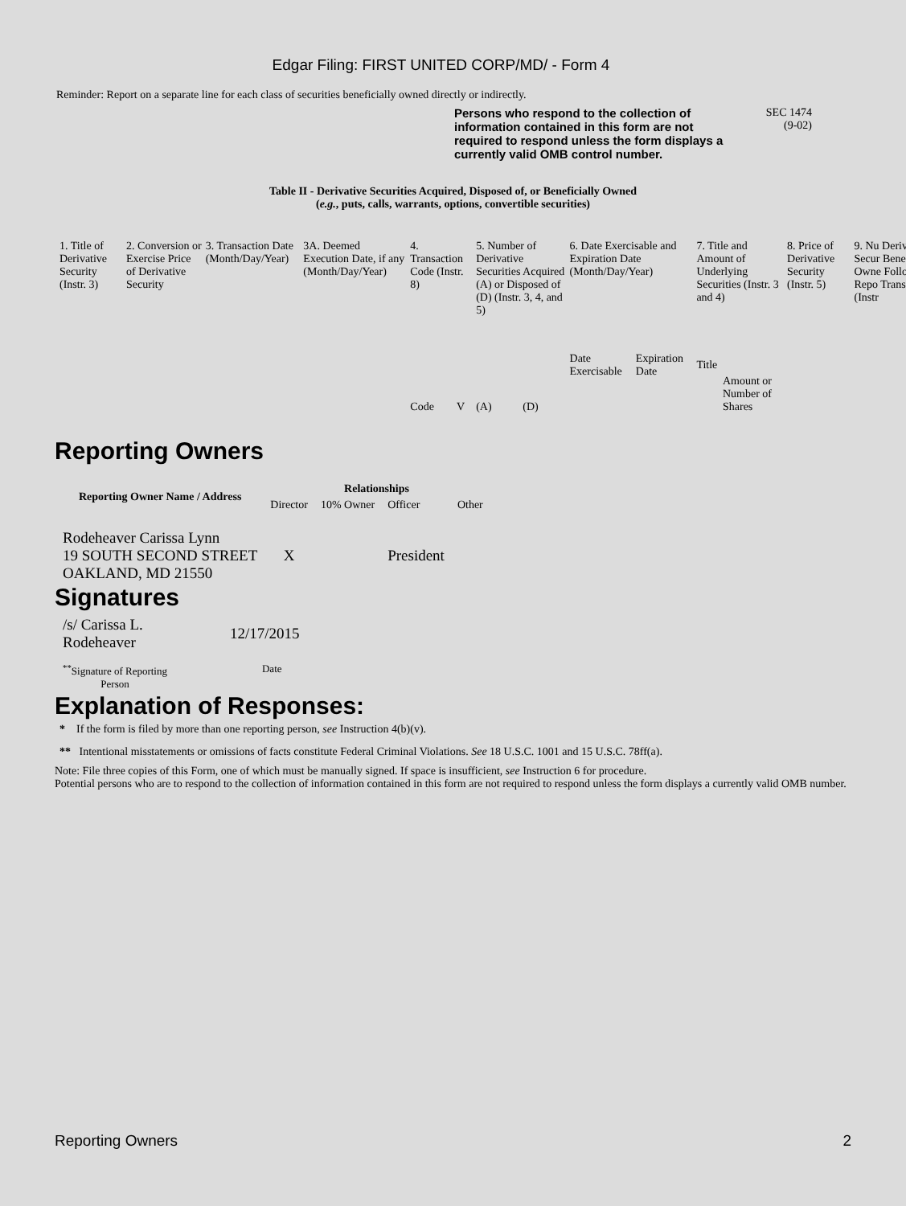Edgar Filing: FIRST UNITED CORP/MD/ - Form 4
Reminder: Report on a separate line for each class of securities beneficially owned directly or indirectly.
Persons who respond to the collection of information contained in this form are not required to respond unless the form displays a currently valid OMB control number.
SEC 1474
(9-02)
Table II - Derivative Securities Acquired, Disposed of, or Beneficially Owned
(e.g., puts, calls, warrants, options, convertible securities)
| 1. Title of Derivative Security (Instr. 3) | 2. Conversion or Exercise Price of Derivative Security | 3. Transaction Date (Month/Day/Year) | 3A. Deemed Execution Date, if any (Month/Day/Year) | 4. Transaction Code (Instr. 8) | | 5. Number of Derivative Securities Acquired (A) or Disposed of (D) (Instr. 3, 4, and 5) | | 6. Date Exercisable and Expiration Date (Month/Day/Year) | | 7. Title and Amount of Underlying Securities (Instr. 3 and 4) | | 8. Price of Derivative Security (Instr. 5) | 9. Nu Deriv Secur Bene Owne Follo Repo Trans (Instr |
| --- | --- | --- | --- | --- | --- | --- | --- | --- | --- | --- | --- | --- | --- |
| | | | | Code | V | (A) | (D) | Date Exercisable | Expiration Date | Title | Amount or Number of Shares | | |
Reporting Owners
| Reporting Owner Name / Address | Relationships | | | |
| --- | --- | --- | --- | --- |
| | Director | 10% Owner | Officer | Other |
| Rodeheaver Carissa Lynn 19 SOUTH SECOND STREET OAKLAND, MD 21550 | X | | President | |
Signatures
| /s/ Carissa L. Rodeheaver | 12/17/2015 |
| <sup>**</sup> Signature of Reporting Person | Date |
Explanation of Responses:
* If the form is filed by more than one reporting person, see Instruction 4(b)(v).
** Intentional misstatements or omissions of facts constitute Federal Criminal Violations. See 18 U.S.C. 1001 and 15 U.S.C. 78ff(a).
Note: File three copies of this Form, one of which must be manually signed. If space is insufficient, see Instruction 6 for procedure.
Potential persons who are to respond to the collection of information contained in this form are not required to respond unless the form displays a currently valid OMB number.
Reporting Owners 2